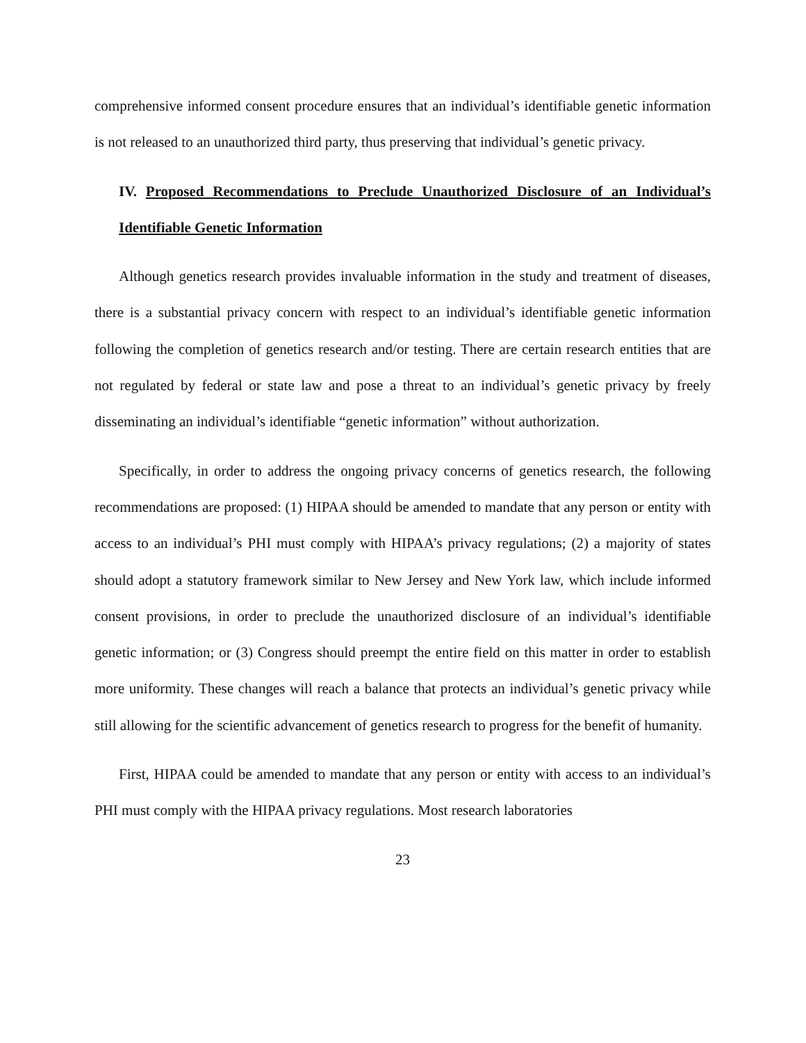comprehensive informed consent procedure ensures that an individual’s identifiable genetic information is not released to an unauthorized third party, thus preserving that individual’s genetic privacy.
IV. Proposed Recommendations to Preclude Unauthorized Disclosure of an Individual’s Identifiable Genetic Information
Although genetics research provides invaluable information in the study and treatment of diseases, there is a substantial privacy concern with respect to an individual’s identifiable genetic information following the completion of genetics research and/or testing. There are certain research entities that are not regulated by federal or state law and pose a threat to an individual’s genetic privacy by freely disseminating an individual’s identifiable “genetic information” without authorization.
Specifically, in order to address the ongoing privacy concerns of genetics research, the following recommendations are proposed: (1) HIPAA should be amended to mandate that any person or entity with access to an individual’s PHI must comply with HIPAA’s privacy regulations; (2) a majority of states should adopt a statutory framework similar to New Jersey and New York law, which include informed consent provisions, in order to preclude the unauthorized disclosure of an individual’s identifiable genetic information; or (3) Congress should preempt the entire field on this matter in order to establish more uniformity. These changes will reach a balance that protects an individual’s genetic privacy while still allowing for the scientific advancement of genetics research to progress for the benefit of humanity.
First, HIPAA could be amended to mandate that any person or entity with access to an individual’s PHI must comply with the HIPAA privacy regulations. Most research laboratories
23